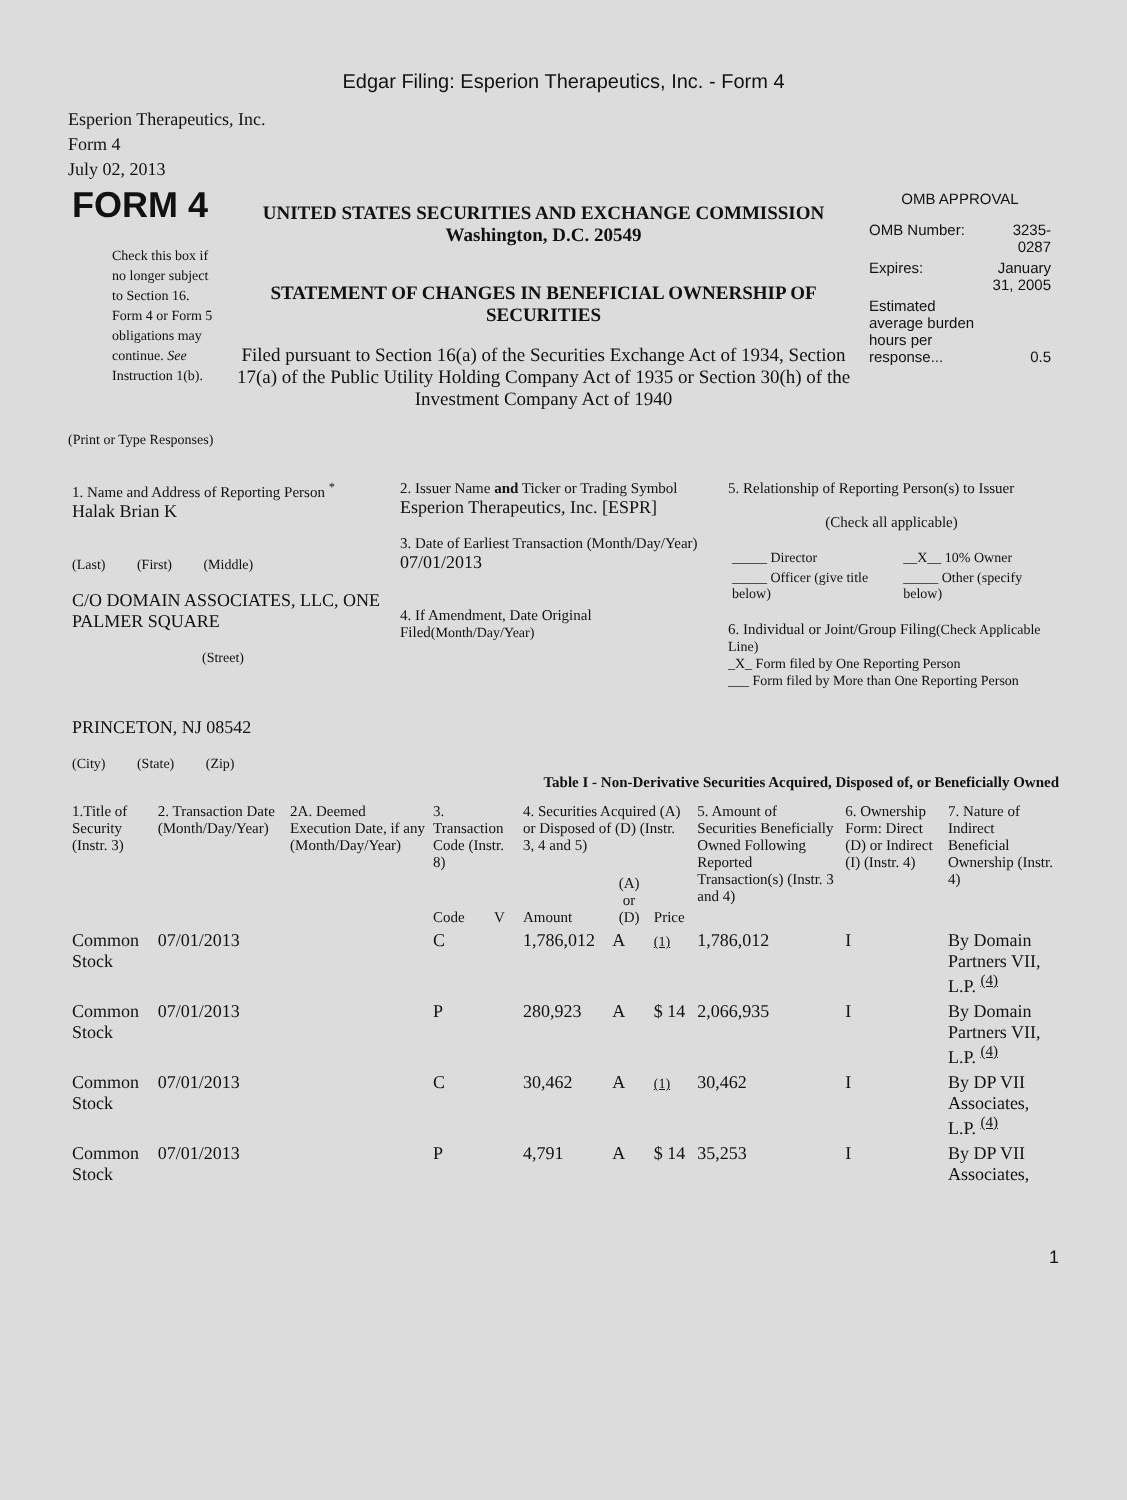Edgar Filing: Esperion Therapeutics, Inc. - Form 4
Esperion Therapeutics, Inc.
Form 4
July 02, 2013
| FORM 4 Check this box if no longer subject to Section 16. Form 4 or Form 5 obligations may continue. See Instruction 1(b). | UNITED STATES SECURITIES AND EXCHANGE COMMISSION Washington, D.C. 20549 STATEMENT OF CHANGES IN BENEFICIAL OWNERSHIP OF SECURITIES Filed pursuant to Section 16(a) of the Securities Exchange Act of 1934, Section 17(a) of the Public Utility Holding Company Act of 1935 or Section 30(h) of the Investment Company Act of 1940 | OMB APPROVAL / OMB Number: / 3235-0287 / / Expires: / January 31, 2005 / / Estimated average burden hours per response... / 0.5 / |
(Print or Type Responses)
| 1. Name and Address of Reporting Person <sup>*</sup> Halak Brian K (Last) (First) (Middle) C/O DOMAIN ASSOCIATES, LLC, ONE PALMER SQUARE (Street) PRINCETON, NJ 08542 (City) (State) (Zip) | 2. Issuer Name and Ticker or Trading Symbol Esperion Therapeutics, Inc. [ESPR] 3. Date of Earliest Transaction (Month/Day/Year) 07/01/2013 4. If Amendment, Date Original Filed (Month/Day/Year) | 5. Relationship of Reporting Person(s) to Issuer (Check all applicable) / _____ Director / __X__ 10% Owner / / _____ Officer (give title below) / _____ Other (specify below) / 6. Individual or Joint/Group Filing (Check Applicable Line) _X_ Form filed by One Reporting Person ___ Form filed by More than One Reporting Person |
Table I - Non-Derivative Securities Acquired, Disposed of, or Beneficially Owned
| 1.Title of Security (Instr. 3) | 2. Transaction Date (Month/Day/Year) | 2A. Deemed Execution Date, if any (Month/Day/Year) | 3. Transaction Code (Instr. 8) | | 4. Securities Acquired (A) or Disposed of (D) (Instr. 3, 4 and 5) | | | 5. Amount of Securities Beneficially Owned Following Reported Transaction(s) (Instr. 3 and 4) | 6. Ownership Form: Direct (D) or Indirect (I) (Instr. 4) | 7. Nature of Indirect Beneficial Ownership (Instr. 4) |
| --- | --- | --- | --- | --- | --- | --- | --- | --- | --- | --- |
| | | | Code | V | Amount | (A) or (D) | Price | | | |
| Common Stock | 07/01/2013 | | C | | 1,786,012 | A | (1) | 1,786,012 | I | By Domain Partners VII, L.P. <sup>(4)</sup> |
| Common Stock | 07/01/2013 | | P | | 280,923 | A | $ 14 | 2,066,935 | I | By Domain Partners VII, L.P. <sup>(4)</sup> |
| Common Stock | 07/01/2013 | | C | | 30,462 | A | (1) | 30,462 | I | By DP VII Associates, L.P. <sup>(4)</sup> |
| Common Stock | 07/01/2013 | | P | | 4,791 | A | $ 14 | 35,253 | I | By DP VII Associates, |
1